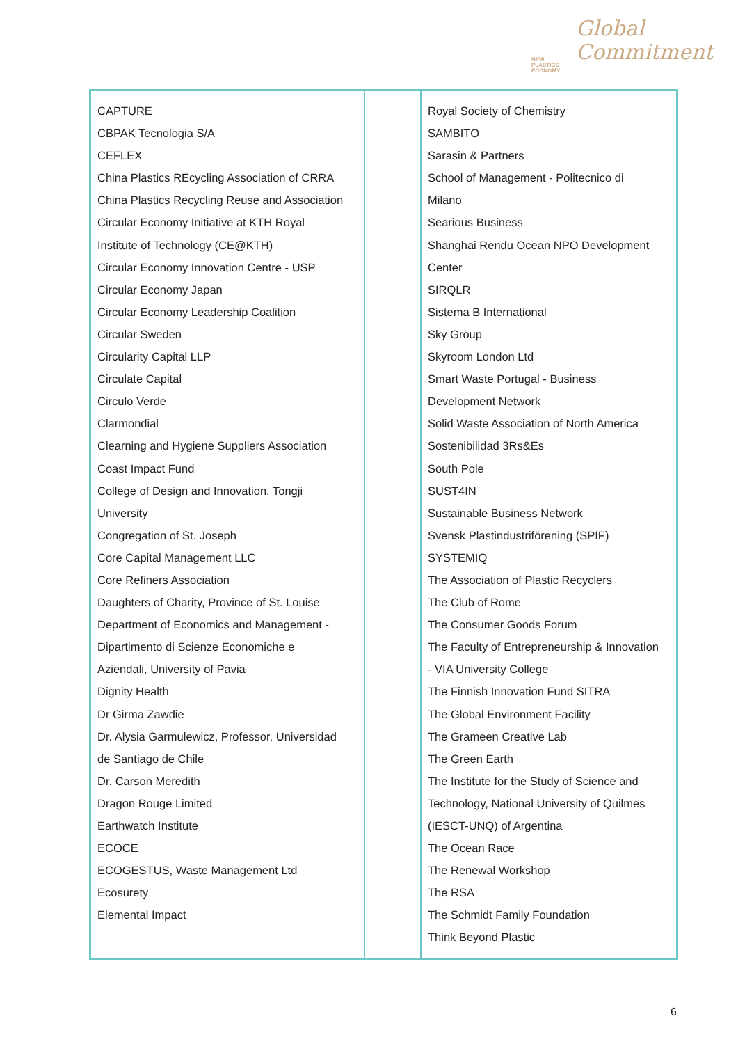NEW
PLASTICS
ECONOMY
Global
Commitment
| CAPTURE CBPAK Tecnologia S/A CEFLEX China Plastics REcycling Association of CRRA China Plastics Recycling Reuse and Association Circular Economy Initiative at KTH Royal Institute of Technology (CE@KTH) Circular Economy Innovation Centre - USP Circular Economy Japan Circular Economy Leadership Coalition Circular Sweden Circularity Capital LLP Circulate Capital Circulo Verde Clarmondial Clearning and Hygiene Suppliers Association Coast Impact Fund College of Design and Innovation, Tongji University Congregation of St. Joseph Core Capital Management LLC Core Refiners Association Daughters of Charity, Province of St. Louise Department of Economics and Management - Dipartimento di Scienze Economiche e Aziendali, University of Pavia Dignity Health Dr Girma Zawdie Dr. Alysia Garmulewicz, Professor, Universidad de Santiago de Chile Dr. Carson Meredith Dragon Rouge Limited Earthwatch Institute ECOCE ECOGESTUS, Waste Management Ltd Ecosurety Elemental Impact | | Royal Society of Chemistry SAMBITO Sarasin & Partners School of Management - Politecnico di Milano Searious Business Shanghai Rendu Ocean NPO Development Center SIRQLR Sistema B International Sky Group Skyroom London Ltd Smart Waste Portugal - Business Development Network Solid Waste Association of North America Sostenibilidad 3Rs&Es South Pole SUST4IN Sustainable Business Network Svensk Plastindustriförening (SPIF) SYSTEMIQ The Association of Plastic Recyclers The Club of Rome The Consumer Goods Forum The Faculty of Entrepreneurship & Innovation - VIA University College The Finnish Innovation Fund SITRA The Global Environment Facility The Grameen Creative Lab The Green Earth The Institute for the Study of Science and Technology, National University of Quilmes (IESCT-UNQ) of Argentina The Ocean Race The Renewal Workshop The RSA The Schmidt Family Foundation Think Beyond Plastic |
6